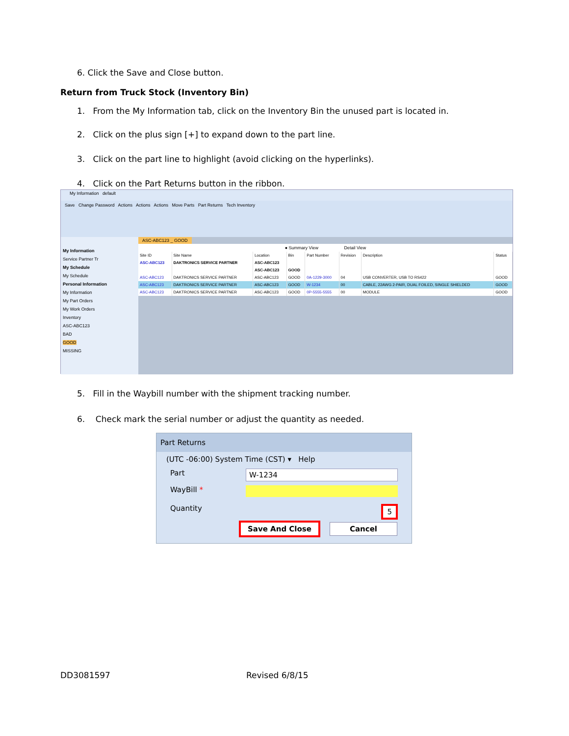6. Click the Save and Close button.
Return from Truck Stock (Inventory Bin)
1. From the My Information tab, click on the Inventory Bin the unused part is located in.
2. Click on the plus sign [+] to expand down to the part line.
3. Click on the part line to highlight (avoid clicking on the hyperlinks).
4. Click on the Part Returns button in the ribbon.
My Information default
Save Change Password Actions Actions Actions Move Parts Part Returns Tech Inventory
My Information
Service Partner Tr
My Schedule
My Schedule
Personal Information
My Information
My Part Orders
My Work Orders
Inventory
ASC-ABC123
BAD
GOOD
MISSING
ASC-ABC123 _ GOOD
● Summary View Detail View
| Site ID | Site Name | Location | Bin | Part Number | Revision | Description | Status |
| --- | --- | --- | --- | --- | --- | --- | --- |
| ASC-ABC123 | DAKTRONICS SERVICE PARTNER | ASC-ABC123 | | | | | |
| | | ASC-ABC123 | GOOD | | | | |
| ASC-ABC123 | DAKTRONICS SERVICE PARTNER | ASC-ABC123 | GOOD | 0A-1229-3000 | 04 | USB CONVERTER, USB TO RS422 | GOOD |
| ASC-ABC123 | DAKTRONICS SERVICE PARTNER | ASC-ABC123 | GOOD | W-1234 | 00 | CABLE, 22AWG 2-PAIR, DUAL FOILED, SINGLE SHIELDED | GOOD |
| ASC-ABC123 | DAKTRONICS SERVICE PARTNER | ASC-ABC123 | GOOD | 0P-5555-5555 | 00 | MODULE | GOOD |
5. Fill in the Waybill number with the shipment tracking number.
6. Check mark the serial number or adjust the quantity as needed.
Part Returns
(UTC -06:00) System Time (CST) ▾ Help
Part W-1234
WayBill *
Quantity 5
Save And Close Cancel
DD3081597 Revised 6/8/15